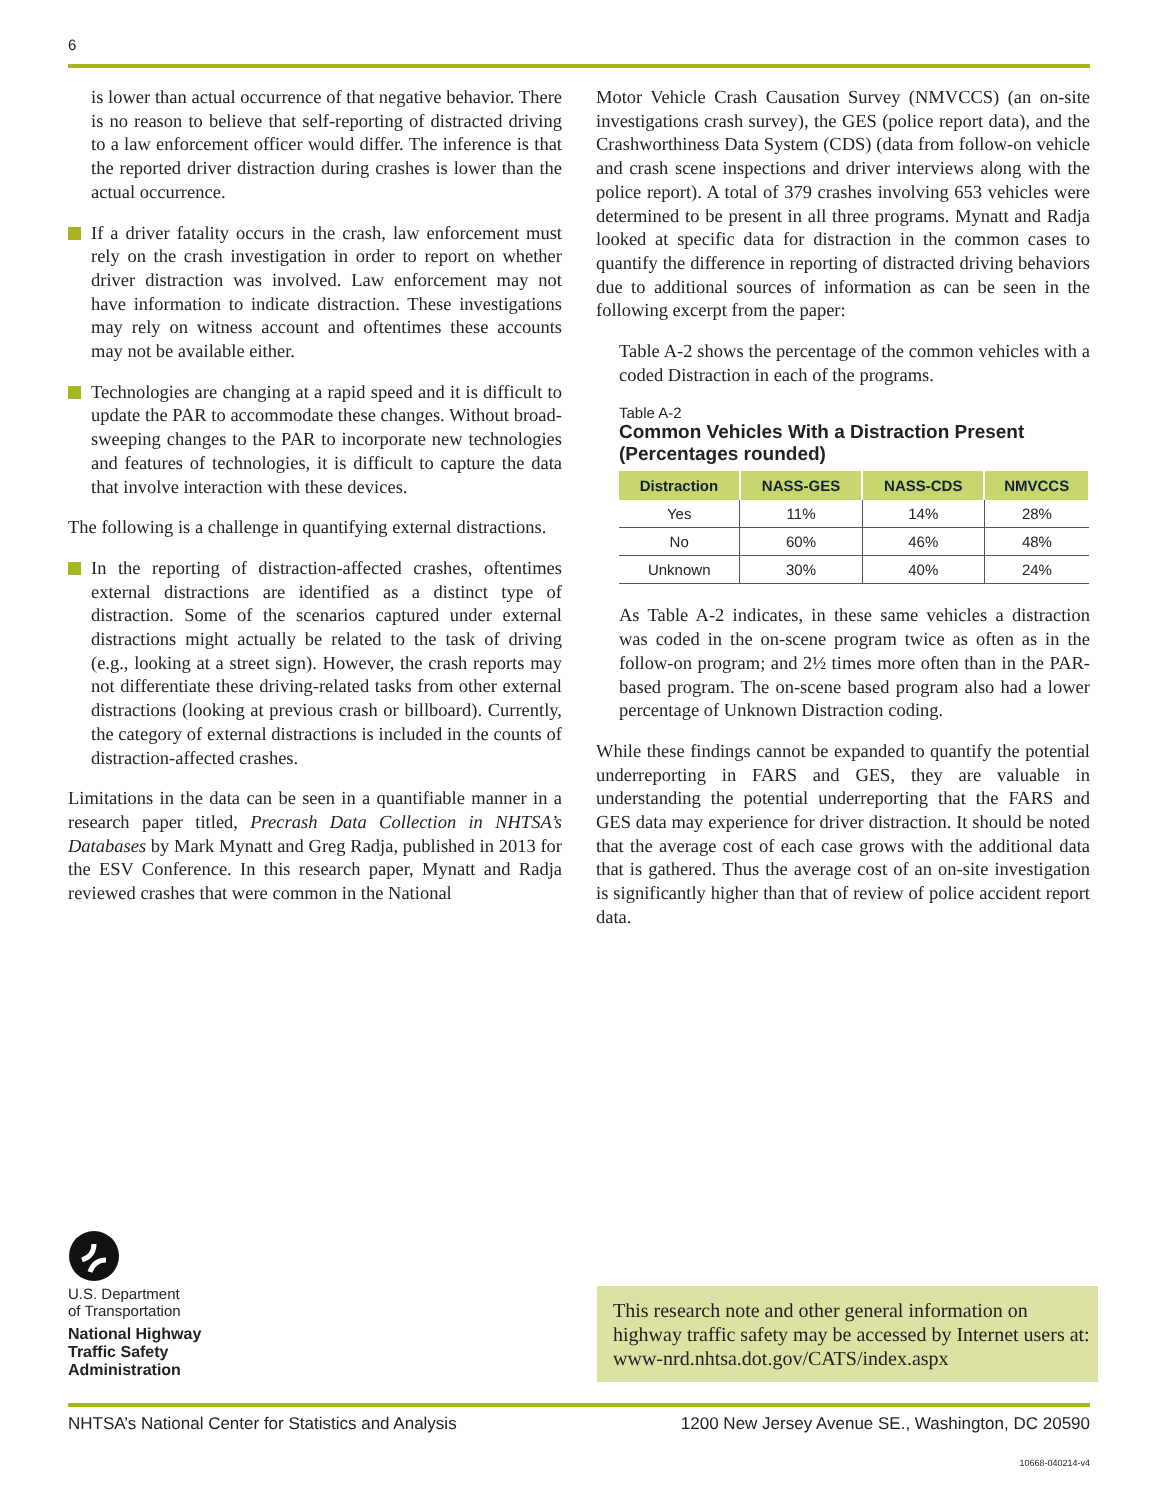6
is lower than actual occurrence of that negative behavior. There is no reason to believe that self-reporting of distracted driving to a law enforcement officer would differ. The inference is that the reported driver distraction during crashes is lower than the actual occurrence.
If a driver fatality occurs in the crash, law enforcement must rely on the crash investigation in order to report on whether driver distraction was involved. Law enforcement may not have information to indicate distraction. These investigations may rely on witness account and oftentimes these accounts may not be available either.
Technologies are changing at a rapid speed and it is difficult to update the PAR to accommodate these changes. Without broad-sweeping changes to the PAR to incorporate new technologies and features of technologies, it is difficult to capture the data that involve interaction with these devices.
The following is a challenge in quantifying external distractions.
In the reporting of distraction-affected crashes, oftentimes external distractions are identified as a distinct type of distraction. Some of the scenarios captured under external distractions might actually be related to the task of driving (e.g., looking at a street sign). However, the crash reports may not differentiate these driving-related tasks from other external distractions (looking at previous crash or billboard). Currently, the category of external distractions is included in the counts of distraction-affected crashes.
Limitations in the data can be seen in a quantifiable manner in a research paper titled, Precrash Data Collection in NHTSA’s Databases by Mark Mynatt and Greg Radja, published in 2013 for the ESV Conference. In this research paper, Mynatt and Radja reviewed crashes that were common in the National
Motor Vehicle Crash Causation Survey (NMVCCS) (an on-site investigations crash survey), the GES (police report data), and the Crashworthiness Data System (CDS) (data from follow-on vehicle and crash scene inspections and driver interviews along with the police report). A total of 379 crashes involving 653 vehicles were determined to be present in all three programs. Mynatt and Radja looked at specific data for distraction in the common cases to quantify the difference in reporting of distracted driving behaviors due to additional sources of information as can be seen in the following excerpt from the paper:
Table A-2 shows the percentage of the common vehicles with a coded Distraction in each of the programs.
Table A-2
Common Vehicles With a Distraction Present
(Percentages rounded)
| Distraction | NASS-GES | NASS-CDS | NMVCCS |
| --- | --- | --- | --- |
| Yes | 11% | 14% | 28% |
| No | 60% | 46% | 48% |
| Unknown | 30% | 40% | 24% |
As Table A-2 indicates, in these same vehicles a distraction was coded in the on-scene program twice as often as in the follow-on program; and 2½ times more often than in the PAR-based program. The on-scene based program also had a lower percentage of Unknown Distraction coding.
While these findings cannot be expanded to quantify the potential underreporting in FARS and GES, they are valuable in understanding the potential underreporting that the FARS and GES data may experience for driver distraction. It should be noted that the average cost of each case grows with the additional data that is gathered. Thus the average cost of an on-site investigation is significantly higher than that of review of police accident report data.
U.S. Department
of Transportation
National Highway
Traffic Safety
Administration
This research note and other general information on highway traffic safety may be accessed by Internet users at: www-nrd.nhtsa.dot.gov/CATS/index.aspx
NHTSA’s National Center for Statistics and Analysis 1200 New Jersey Avenue SE., Washington, DC 20590
10668-040214-v4